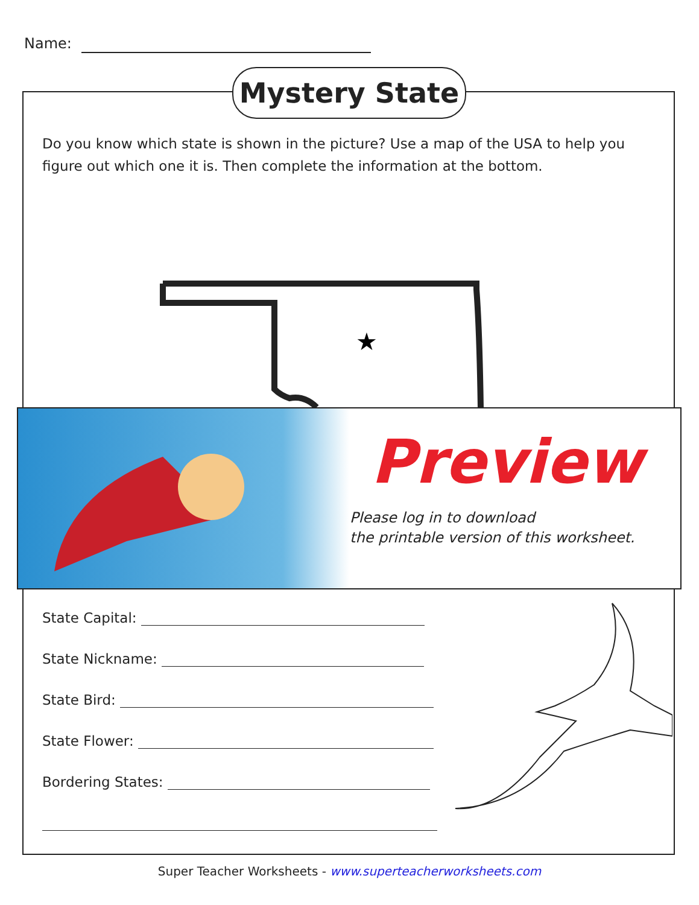Name:
Mystery State
Do you know which state is shown in the picture? Use a map of the USA to help you figure out which one it is. Then complete the information at the bottom.
★
Preview
Please log in to download
the printable version of this worksheet.
State Capital:
State Nickname:
State Bird:
State Flower:
Bordering States:
Super Teacher Worksheets - www.superteacherworksheets.com